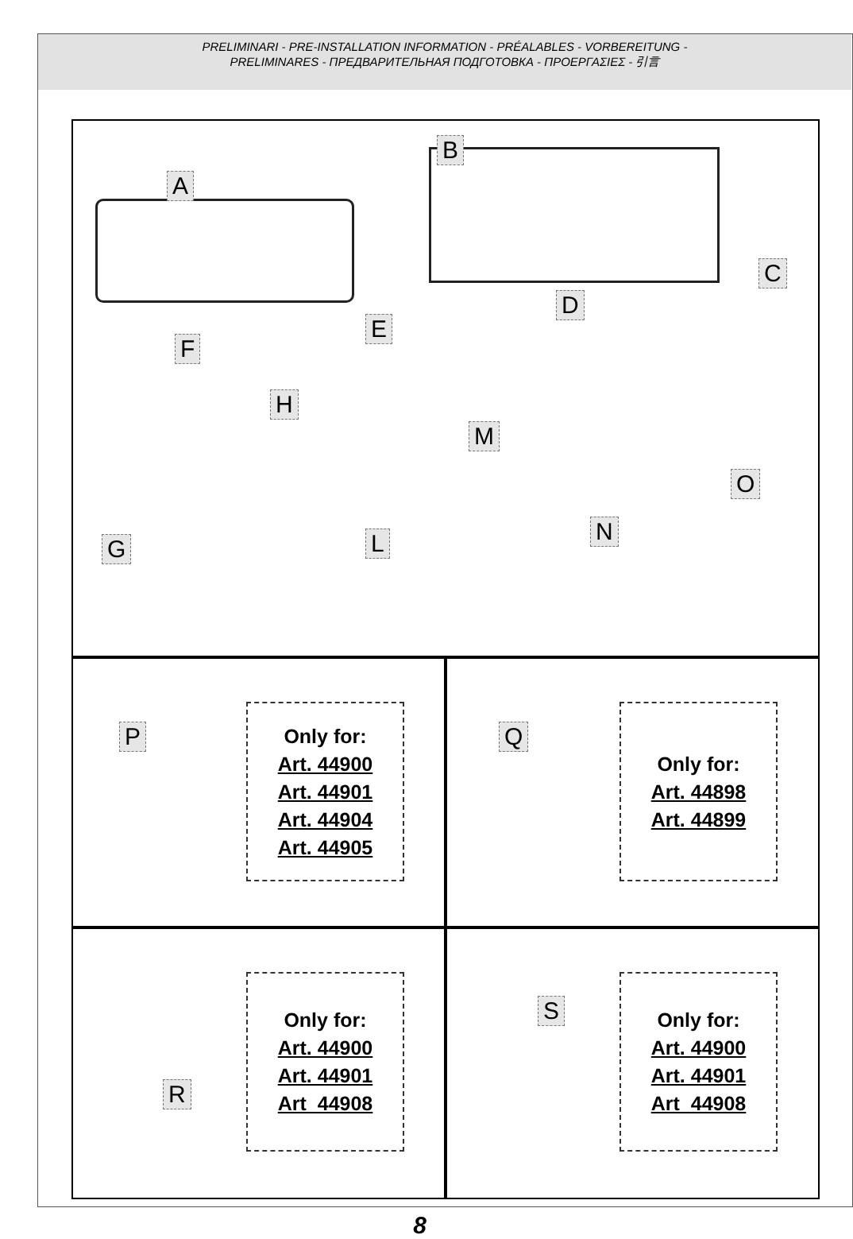PRELIMINARI - PRE-INSTALLATION INFORMATION - PRÉALABLES - VORBEREITUNG -
PRELIMINARES - ПРЕДВАРИТЕЛЬНАЯ ПОДГОТОВКА - ΠΡΟΕΡΓΑΣΙΕΣ - 引言
A
B
C
D
E
F
H
M
O
G L N
P
Only for:
Art. 44900
Art. 44901
Art. 44904
Art. 44905
Q
Only for:
Art. 44898
Art. 44899
R
Only for:
Art. 44900
Art. 44901
Art_44908
S
Only for:
Art. 44900
Art. 44901
Art_44908
8